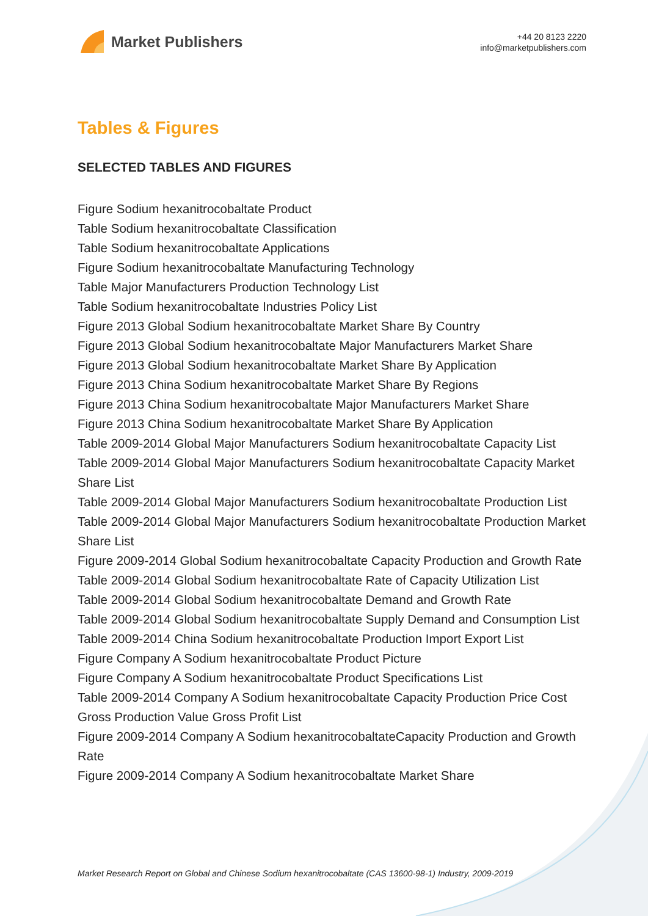Market Publishers
+44 20 8123 2220
info@marketpublishers.com
Tables & Figures
SELECTED TABLES AND FIGURES
Figure Sodium hexanitrocobaltate Product
Table Sodium hexanitrocobaltate Classification
Table Sodium hexanitrocobaltate Applications
Figure Sodium hexanitrocobaltate Manufacturing Technology
Table Major Manufacturers Production Technology List
Table Sodium hexanitrocobaltate Industries Policy List
Figure 2013 Global Sodium hexanitrocobaltate Market Share By Country
Figure 2013 Global Sodium hexanitrocobaltate Major Manufacturers Market Share
Figure 2013 Global Sodium hexanitrocobaltate Market Share By Application
Figure 2013 China Sodium hexanitrocobaltate Market Share By Regions
Figure 2013 China Sodium hexanitrocobaltate Major Manufacturers Market Share
Figure 2013 China Sodium hexanitrocobaltate Market Share By Application
Table 2009-2014 Global Major Manufacturers Sodium hexanitrocobaltate Capacity List
Table 2009-2014 Global Major Manufacturers Sodium hexanitrocobaltate Capacity Market Share List
Table 2009-2014 Global Major Manufacturers Sodium hexanitrocobaltate Production List
Table 2009-2014 Global Major Manufacturers Sodium hexanitrocobaltate Production Market Share List
Figure 2009-2014 Global Sodium hexanitrocobaltate Capacity Production and Growth Rate
Table 2009-2014 Global Sodium hexanitrocobaltate Rate of Capacity Utilization List
Table 2009-2014 Global Sodium hexanitrocobaltate Demand and Growth Rate
Table 2009-2014 Global Sodium hexanitrocobaltate Supply Demand and Consumption List
Table 2009-2014 China Sodium hexanitrocobaltate Production Import Export List
Figure Company A Sodium hexanitrocobaltate Product Picture
Figure Company A Sodium hexanitrocobaltate Product Specifications List
Table 2009-2014 Company A Sodium hexanitrocobaltate Capacity Production Price Cost Gross Production Value Gross Profit List
Figure 2009-2014 Company A Sodium hexanitrocobaltateCapacity Production and Growth Rate
Figure 2009-2014 Company A Sodium hexanitrocobaltate Market Share
Market Research Report on Global and Chinese Sodium hexanitrocobaltate (CAS 13600-98-1) Industry, 2009-2019